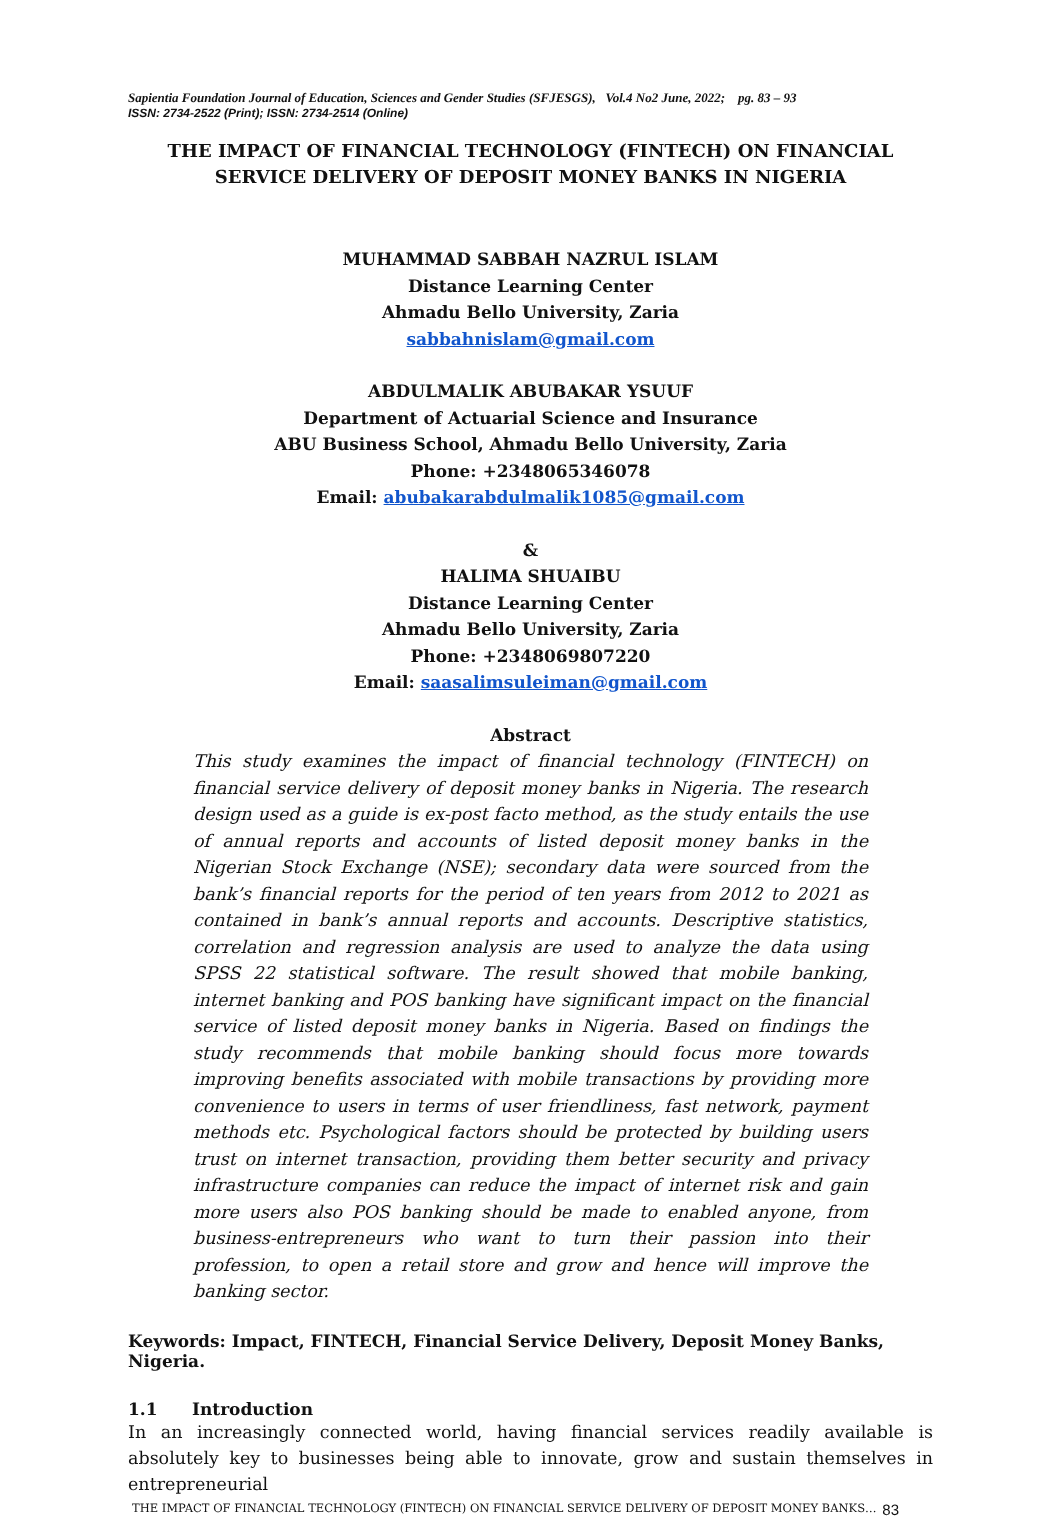Sapientia Foundation Journal of Education, Sciences and Gender Studies (SFJESGS), Vol.4 No2 June, 2022; pg. 83 – 93
ISSN: 2734-2522 (Print); ISSN: 2734-2514 (Online)
THE IMPACT OF FINANCIAL TECHNOLOGY (FINTECH) ON FINANCIAL SERVICE DELIVERY OF DEPOSIT MONEY BANKS IN NIGERIA
MUHAMMAD SABBAH NAZRUL ISLAM
Distance Learning Center
Ahmadu Bello University, Zaria
sabbahnislam@gmail.com
ABDULMALIK ABUBAKAR YSUUF
Department of Actuarial Science and Insurance
ABU Business School, Ahmadu Bello University, Zaria
Phone: +2348065346078
Email: abubakarabdulmalik1085@gmail.com
&
HALIMA SHUAIBU
Distance Learning Center
Ahmadu Bello University, Zaria
Phone: +2348069807220
Email: saasalimsuleiman@gmail.com
Abstract
This study examines the impact of financial technology (FINTECH) on financial service delivery of deposit money banks in Nigeria. The research design used as a guide is ex-post facto method, as the study entails the use of annual reports and accounts of listed deposit money banks in the Nigerian Stock Exchange (NSE); secondary data were sourced from the bank’s financial reports for the period of ten years from 2012 to 2021 as contained in bank’s annual reports and accounts. Descriptive statistics, correlation and regression analysis are used to analyze the data using SPSS 22 statistical software. The result showed that mobile banking, internet banking and POS banking have significant impact on the financial service of listed deposit money banks in Nigeria. Based on findings the study recommends that mobile banking should focus more towards improving benefits associated with mobile transactions by providing more convenience to users in terms of user friendliness, fast network, payment methods etc. Psychological factors should be protected by building users trust on internet transaction, providing them better security and privacy infrastructure companies can reduce the impact of internet risk and gain more users also POS banking should be made to enabled anyone, from business-entrepreneurs who want to turn their passion into their profession, to open a retail store and grow and hence will improve the banking sector.
Keywords: Impact, FINTECH, Financial Service Delivery, Deposit Money Banks, Nigeria.
1.1 Introduction
In an increasingly connected world, having financial services readily available is absolutely key to businesses being able to innovate, grow and sustain themselves in entrepreneurial
THE IMPACT OF FINANCIAL TECHNOLOGY (FINTECH) ON FINANCIAL SERVICE DELIVERY OF DEPOSIT MONEY BANKS… 83